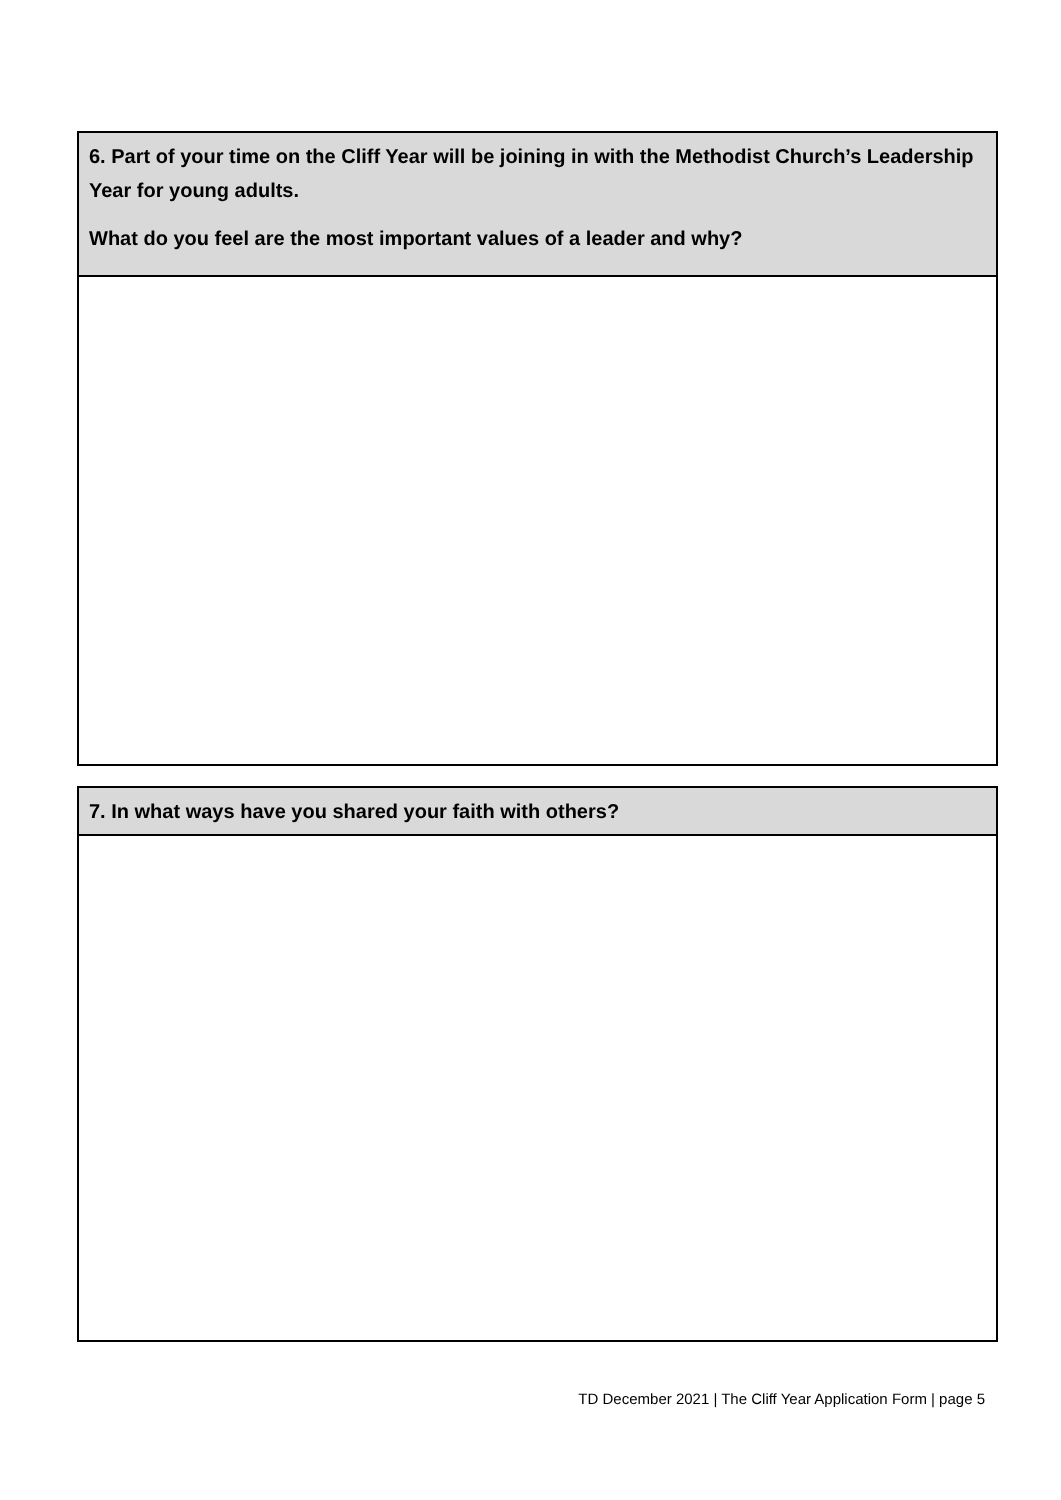| 6. Part of your time on the Cliff Year will be joining in with the Methodist Church’s Leadership Year for young adults. What do you feel are the most important values of a leader and why? |
| 7. In what ways have you shared your faith with others? |
TD December 2021 | The Cliff Year Application Form | page 5